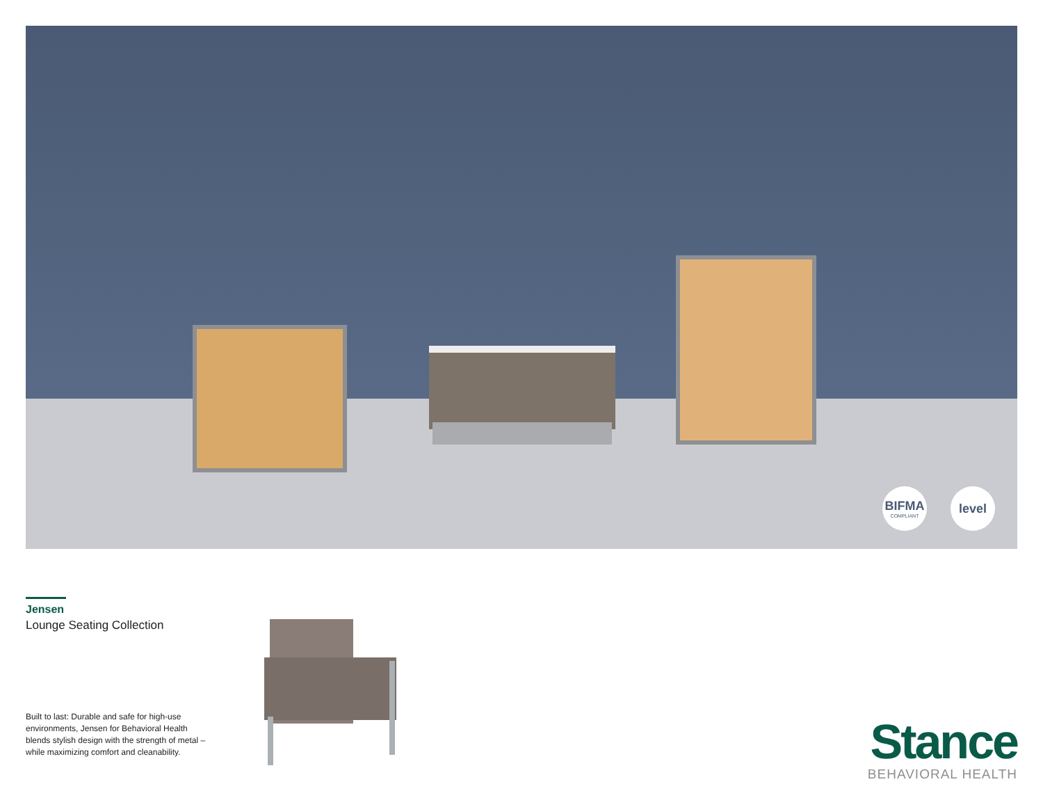BIFMA
COMPLIANT
level
Jensen
Lounge Seating Collection
Built to last: Durable and safe for high-use environments, Jensen for Behavioral Health blends stylish design with the strength of metal – while maximizing comfort and cleanability.
Stance
BEHAVIORAL HEALTH